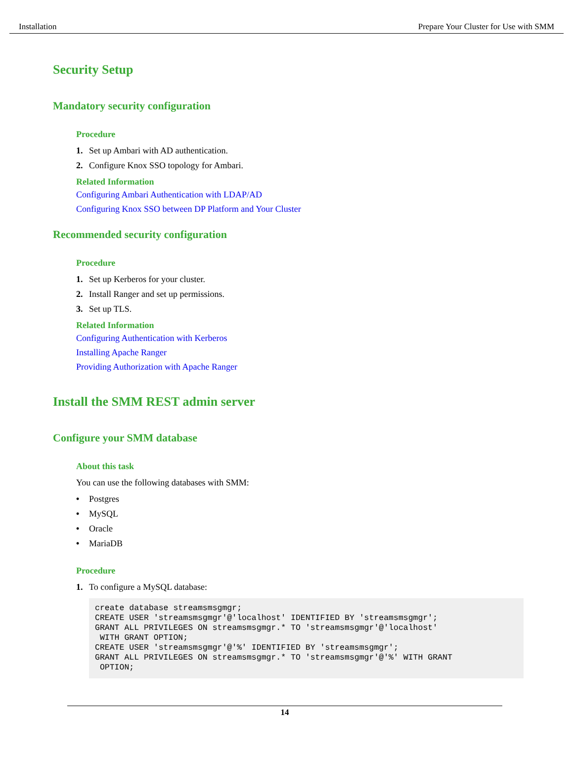Installation Prepare Your Cluster for Use with SMM
Security Setup
Mandatory security configuration
Procedure
1. Set up Ambari with AD authentication.
2. Configure Knox SSO topology for Ambari.
Related Information
Configuring Ambari Authentication with LDAP/AD
Configuring Knox SSO between DP Platform and Your Cluster
Recommended security configuration
Procedure
1. Set up Kerberos for your cluster.
2. Install Ranger and set up permissions.
3. Set up TLS.
Related Information
Configuring Authentication with Kerberos
Installing Apache Ranger
Providing Authorization with Apache Ranger
Install the SMM REST admin server
Configure your SMM database
About this task
You can use the following databases with SMM:
• Postgres
• MySQL
• Oracle
• MariaDB
Procedure
1. To configure a MySQL database:
create database streamsmsgmgr;
CREATE USER 'streamsmsgmgr'@'localhost' IDENTIFIED BY 'streamsmsgmgr';
GRANT ALL PRIVILEGES ON streamsmsgmgr.* TO 'streamsmsgmgr'@'localhost'
 WITH GRANT OPTION;
CREATE USER 'streamsmsgmgr'@'%' IDENTIFIED BY 'streamsmsgmgr';
GRANT ALL PRIVILEGES ON streamsmsgmgr.* TO 'streamsmsgmgr'@'%' WITH GRANT
 OPTION;
14